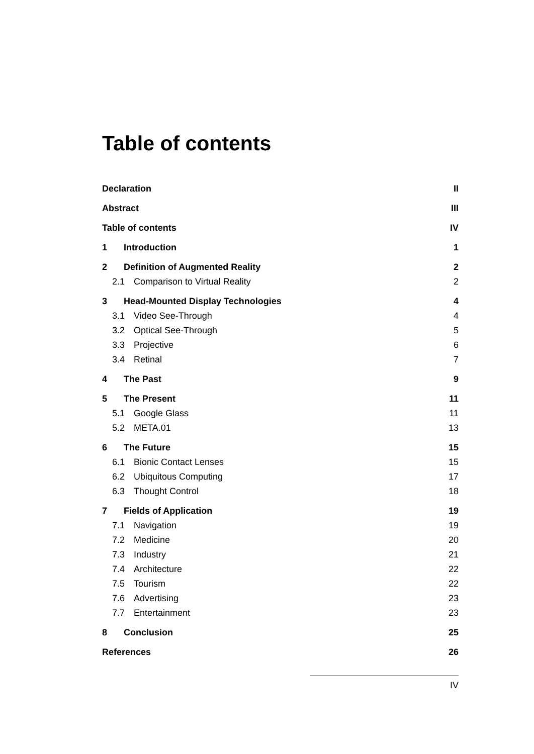Table of contents
Declaration II
Abstract III
Table of contents IV
1 Introduction 1
2 Definition of Augmented Reality 2
2.1 Comparison to Virtual Reality 2
3 Head-Mounted Display Technologies 4
3.1 Video See-Through 4
3.2 Optical See-Through 5
3.3 Projective 6
3.4 Retinal 7
4 The Past 9
5 The Present 11
5.1 Google Glass 11
5.2 META.01 13
6 The Future 15
6.1 Bionic Contact Lenses 15
6.2 Ubiquitous Computing 17
6.3 Thought Control 18
7 Fields of Application 19
7.1 Navigation 19
7.2 Medicine 20
7.3 Industry 21
7.4 Architecture 22
7.5 Tourism 22
7.6 Advertising 23
7.7 Entertainment 23
8 Conclusion 25
References 26
IV